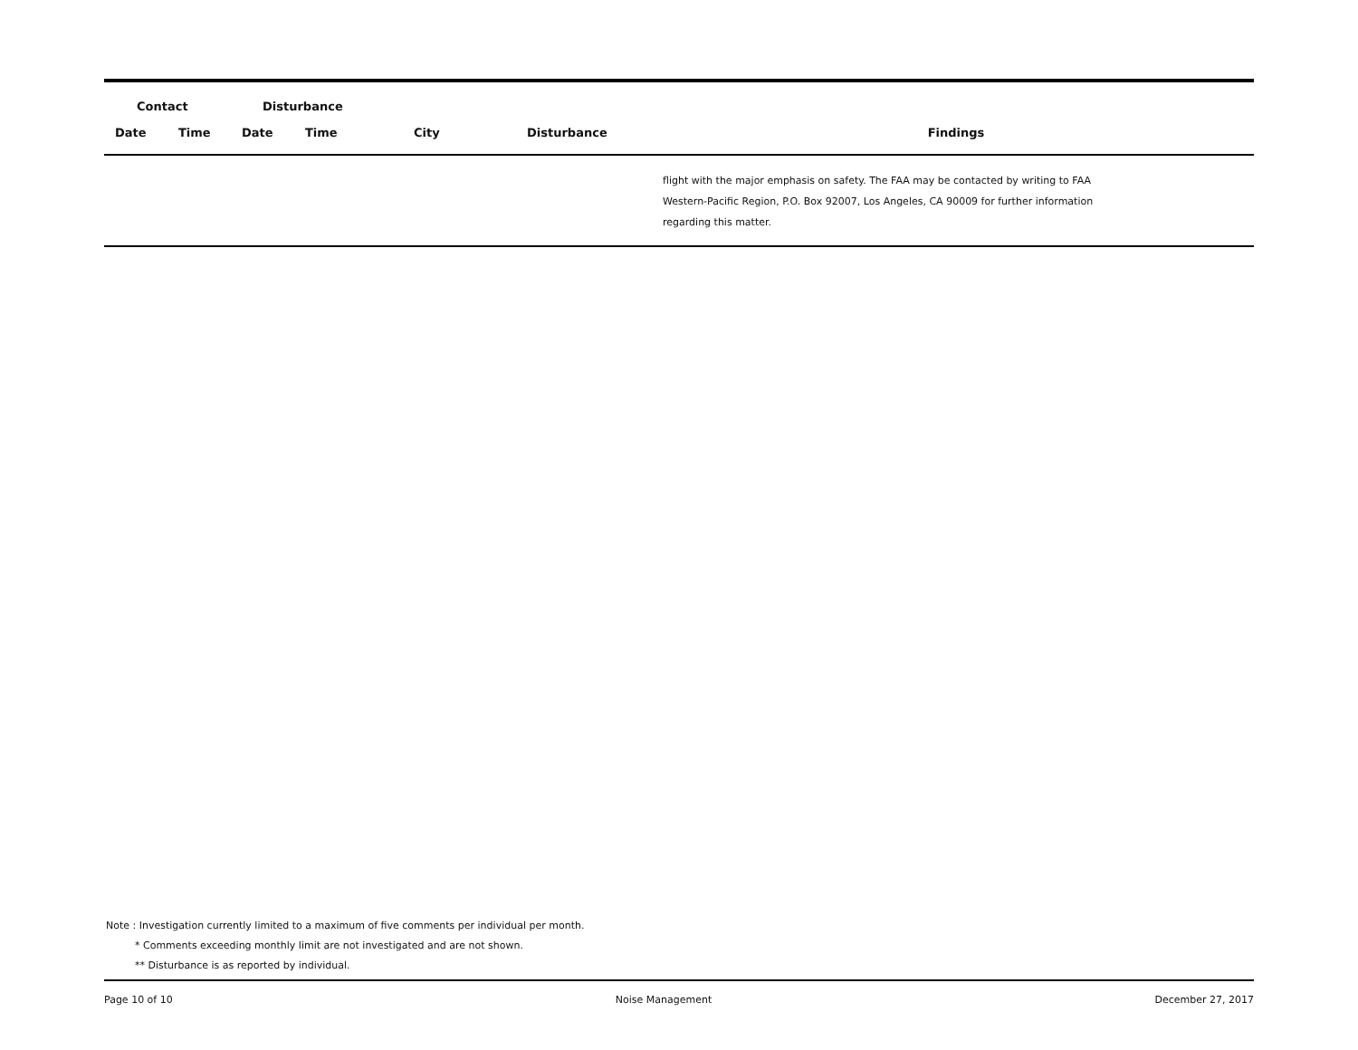| Contact | | Disturbance | | | | |
| --- | --- | --- | --- | --- | --- | --- |
| Date | Time | Date | Time | City | Disturbance | Findings |
| | | | | | | flight with the major emphasis on safety. The FAA may be contacted by writing to FAA Western-Pacific Region, P.O. Box 92007, Los Angeles, CA 90009 for further information regarding this matter. |
Note : Investigation currently limited to a maximum of five comments per individual per month.
* Comments exceeding monthly limit are not investigated and are not shown.
** Disturbance is as reported by individual.
Page 10 of 10 Noise Management December 27, 2017